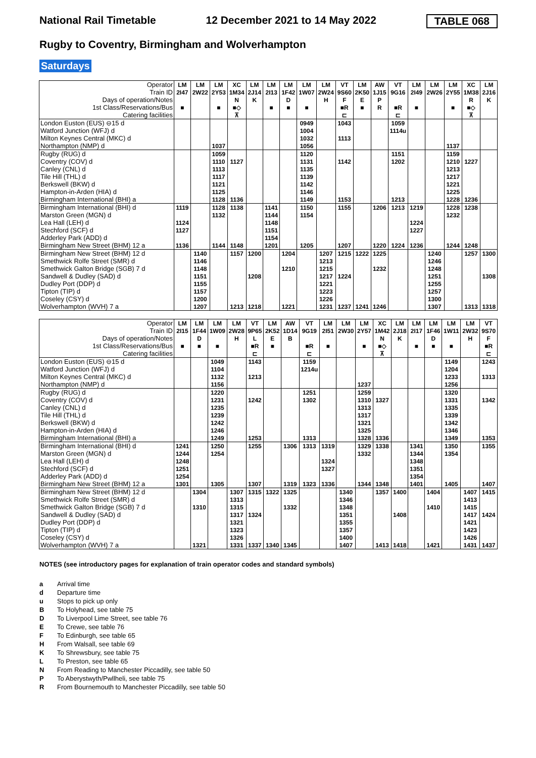National Rail Timetable 12 December 2021 to 14 May 2022 TABLE 068
Rugby to Coventry, Birmingham and Wolverhampton
Saturdays
| Operator | LM | LM | LM | XC | LM | LM | LM | LM | LM | VT | LM | AW | VT | LM | LM | LM | XC | LM |
| Train ID | 2I47 | 2W22 | 2Y53 | 1M34 | 2J14 | 2I13 | 1F42 | 1W07 | 2W24 | 9S60 | 2K50 | 1J15 | 9G16 | 2I49 | 2W26 | 2Y55 | 1M38 | 2J16 |
| Days of operation/Notes | | | | N | K | | D | | H | F | E | P | | | | | R | K |
| 1st Class/Reservations/Bus | ■ | | ■ | ■◇ | | ■ | ■ | ■ | | ■R | ■ | R | ■R | ■ | | ■ | ■◇ | |
| Catering facilities | | | | ⊼ | | | | | | ⊏ | | | ⊏ | | | | ⊼ | |
| London Euston (EUS) ⊖15 d | | | | | | | | 0949 | | 1043 | | | 1059 | | | | | |
| Watford Junction (WFJ) d | | | | | | | | 1004 | | | | | 1114u | | | | | |
| Milton Keynes Central (MKC) d | | | | | | | | 1032 | | 1113 | | | | | | | | |
| Northampton (NMP) d | | | 1037 | | | | | 1056 | | | | | | | | 1137 | | |
| Rugby (RUG) d | | | 1059 | | | | | 1120 | | | | | 1151 | | | 1159 | | |
| Coventry (COV) d | | | 1110 | 1127 | | | | 1131 | | 1142 | | | 1202 | | | 1210 | 1227 | |
| Canley (CNL) d | | | 1113 | | | | | 1135 | | | | | | | | 1213 | | |
| Tile Hill (THL) d | | | 1117 | | | | | 1139 | | | | | | | | 1217 | | |
| Berkswell (BKW) d | | | 1121 | | | | | 1142 | | | | | | | | 1221 | | |
| Hampton-in-Arden (HIA) d | | | 1125 | | | | | 1146 | | | | | | | | 1225 | | |
| Birmingham International (BHI) a | | | 1128 | 1136 | | | | 1149 | | 1153 | | | 1213 | | | 1228 | 1236 | |
| Birmingham International (BHI) d | 1119 | | 1128 | 1138 | | 1141 | | 1150 | | 1155 | | 1206 | 1213 | 1219 | | 1228 | 1238 | |
| Marston Green (MGN) d | | | 1132 | | | 1144 | | 1154 | | | | | | | | 1232 | | |
| Lea Hall (LEH) d | 1124 | | | | | 1148 | | | | | | | | 1224 | | | | |
| Stechford (SCF) d | 1127 | | | | | 1151 | | | | | | | | 1227 | | | | |
| Adderley Park (ADD) d | | | | | | 1154 | | | | | | | | | | | | |
| Birmingham New Street (BHM) 12 a | 1136 | | 1144 | 1148 | | 1201 | | 1205 | | 1207 | | 1220 | 1224 | 1236 | | 1244 | 1248 | |
| Birmingham New Street (BHM) 12 d | | 1140 | | 1157 | 1200 | | 1204 | | 1207 | 1215 | 1222 | 1225 | | | 1240 | | 1257 | 1300 |
| Smethwick Rolfe Street (SMR) d | | 1146 | | | | | | | 1213 | | | | | | 1246 | | | |
| Smethwick Galton Bridge (SGB) 7 d | | 1148 | | | | | 1210 | | 1215 | | | 1232 | | | 1248 | | | |
| Sandwell & Dudley (SAD) d | | 1151 | | | 1208 | | | | 1217 | 1224 | | | | | 1251 | | | 1308 |
| Dudley Port (DDP) d | | 1155 | | | | | | | 1221 | | | | | | 1255 | | | |
| Tipton (TIP) d | | 1157 | | | | | | | 1223 | | | | | | 1257 | | | |
| Coseley (CSY) d | | 1200 | | | | | | | 1226 | | | | | | 1300 | | | |
| Wolverhampton (WVH) 7 a | | 1207 | | 1213 | 1218 | | 1221 | | 1231 | 1237 | 1241 | 1246 | | | 1307 | | 1313 | 1318 |
| Operator | LM | LM | LM | LM | VT | LM | AW | VT | LM | LM | LM | XC | LM | LM | LM | LM | LM | VT |
| Train ID | 2I15 | 1F44 | 1W09 | 2W28 | 9P65 | 2K52 | 1D14 | 9G19 | 2I51 | 2W30 | 2Y57 | 1M42 | 2J18 | 2I17 | 1F46 | 1W11 | 2W32 | 9S70 |
| Days of operation/Notes | | D | | H | L | E | B | | | | | N | K | | D | | H | F |
| 1st Class/Reservations/Bus | ■ | ■ | ■ | | ■R | ■ | | ■R | ■ | | ■ | ■◇ | | ■ | ■ | ■ | | ■R |
| Catering facilities | | | | | ⊏ | | | ⊏ | | | | ⊼ | | | | | | ⊏ |
| London Euston (EUS) ⊖15 d | | | 1049 | | 1143 | | | 1159 | | | | | | | | 1149 | | 1243 |
| Watford Junction (WFJ) d | | | 1104 | | | | | 1214u | | | | | | | | 1204 | | |
| Milton Keynes Central (MKC) d | | | 1132 | | 1213 | | | | | | | | | | | 1233 | | 1313 |
| Northampton (NMP) d | | | 1156 | | | | | | | | 1237 | | | | | 1256 | | |
| Rugby (RUG) d | | | 1220 | | | | | 1251 | | | 1259 | | | | | 1320 | | |
| Coventry (COV) d | | | 1231 | | 1242 | | | 1302 | | | 1310 | 1327 | | | | 1331 | | 1342 |
| Canley (CNL) d | | | 1235 | | | | | | | | 1313 | | | | | 1335 | | |
| Tile Hill (THL) d | | | 1239 | | | | | | | | 1317 | | | | | 1339 | | |
| Berkswell (BKW) d | | | 1242 | | | | | | | | 1321 | | | | | 1342 | | |
| Hampton-in-Arden (HIA) d | | | 1246 | | | | | | | | 1325 | | | | | 1346 | | |
| Birmingham International (BHI) a | | | 1249 | | 1253 | | | 1313 | | | 1328 | 1336 | | | | 1349 | | 1353 |
| Birmingham International (BHI) d | 1241 | | 1250 | | 1255 | | 1306 | 1313 | 1319 | | 1329 | 1338 | | 1341 | | 1350 | | 1355 |
| Marston Green (MGN) d | 1244 | | 1254 | | | | | | | | 1332 | | | 1344 | | 1354 | | |
| Lea Hall (LEH) d | 1248 | | | | | | | | 1324 | | | | | 1348 | | | | |
| Stechford (SCF) d | 1251 | | | | | | | | 1327 | | | | | 1351 | | | | |
| Adderley Park (ADD) d | 1254 | | | | | | | | | | | | | 1354 | | | | |
| Birmingham New Street (BHM) 12 a | 1301 | | 1305 | | 1307 | | 1319 | 1323 | 1336 | | 1344 | 1348 | | 1401 | | 1405 | | 1407 |
| Birmingham New Street (BHM) 12 d | | 1304 | | 1307 | 1315 | 1322 | 1325 | | | 1340 | | 1357 | 1400 | | 1404 | | 1407 | 1415 |
| Smethwick Rolfe Street (SMR) d | | | | 1313 | | | | | | 1346 | | | | | | | 1413 | |
| Smethwick Galton Bridge (SGB) 7 d | | 1310 | | 1315 | | | 1332 | | | 1348 | | | | | 1410 | | 1415 | |
| Sandwell & Dudley (SAD) d | | | | 1317 | 1324 | | | | | 1351 | | | 1408 | | | | 1417 | 1424 |
| Dudley Port (DDP) d | | | | 1321 | | | | | | 1355 | | | | | | | 1421 | |
| Tipton (TIP) d | | | | 1323 | | | | | | 1357 | | | | | | | 1423 | |
| Coseley (CSY) d | | | | 1326 | | | | | | 1400 | | | | | | | 1426 | |
| Wolverhampton (WVH) 7 a | | 1321 | | 1331 | 1337 | 1340 | 1345 | | | 1407 | | 1413 | 1418 | | 1421 | | 1431 | 1437 |
NOTES (see introductory pages for explanation of train operator codes and standard symbols)
a Arrival time
d Departure time
u Stops to pick up only
B To Holyhead, see table 75
D To Liverpool Lime Street, see table 76
E To Crewe, see table 76
F To Edinburgh, see table 65
H From Walsall, see table 69
K To Shrewsbury, see table 75
L To Preston, see table 65
N From Reading to Manchester Piccadilly, see table 50
P To Aberystwyth/Pwllheli, see table 75
R From Bournemouth to Manchester Piccadilly, see table 50